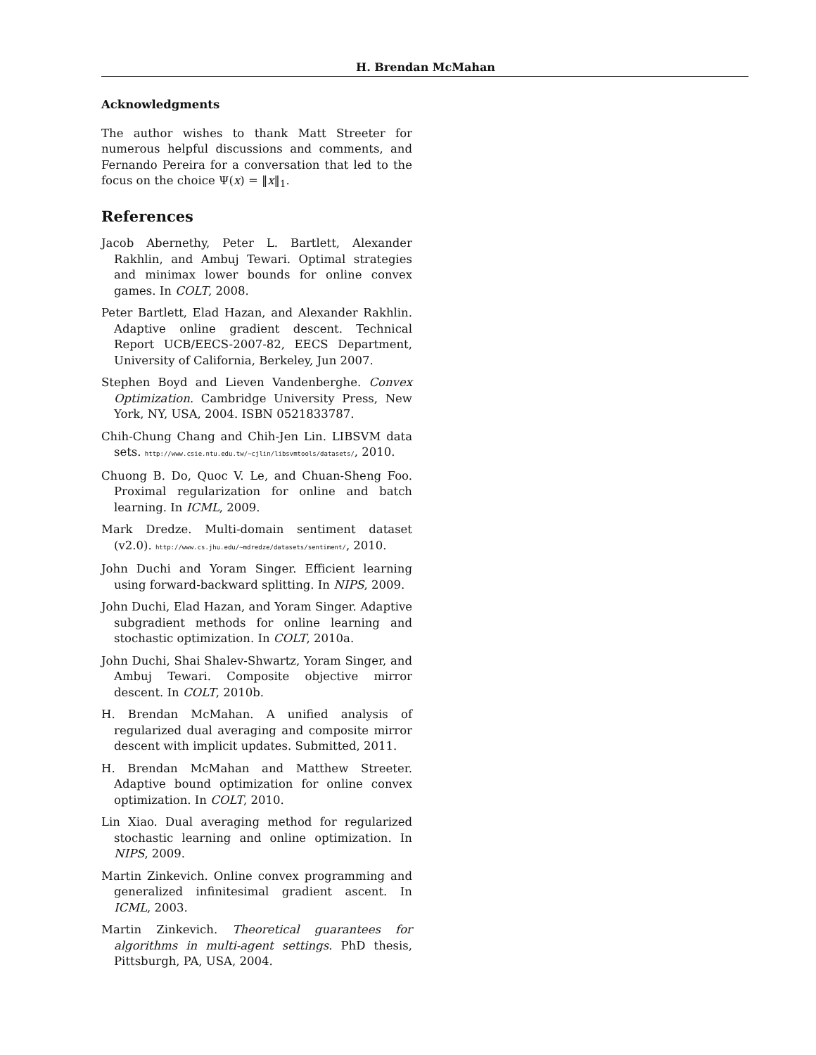H. Brendan McMahan
Acknowledgments
The author wishes to thank Matt Streeter for numerous helpful discussions and comments, and Fernando Pereira for a conversation that led to the focus on the choice Ψ(x) = ‖x‖<sub>1</sub>.
References
Jacob Abernethy, Peter L. Bartlett, Alexander Rakhlin, and Ambuj Tewari. Optimal strategies and minimax lower bounds for online convex games. In COLT, 2008.
Peter Bartlett, Elad Hazan, and Alexander Rakhlin. Adaptive online gradient descent. Technical Report UCB/EECS-2007-82, EECS Department, University of California, Berkeley, Jun 2007.
Stephen Boyd and Lieven Vandenberghe. Convex Optimization. Cambridge University Press, New York, NY, USA, 2004. ISBN 0521833787.
Chih-Chung Chang and Chih-Jen Lin. LIBSVM data sets. http://www.csie.ntu.edu.tw/~cjlin/libsvmtools/datasets/, 2010.
Chuong B. Do, Quoc V. Le, and Chuan-Sheng Foo. Proximal regularization for online and batch learning. In ICML, 2009.
Mark Dredze. Multi-domain sentiment dataset (v2.0). http://www.cs.jhu.edu/~mdredze/datasets/sentiment/, 2010.
John Duchi and Yoram Singer. Efficient learning using forward-backward splitting. In NIPS, 2009.
John Duchi, Elad Hazan, and Yoram Singer. Adaptive subgradient methods for online learning and stochastic optimization. In COLT, 2010a.
John Duchi, Shai Shalev-Shwartz, Yoram Singer, and Ambuj Tewari. Composite objective mirror descent. In COLT, 2010b.
H. Brendan McMahan. A unified analysis of regularized dual averaging and composite mirror descent with implicit updates. Submitted, 2011.
H. Brendan McMahan and Matthew Streeter. Adaptive bound optimization for online convex optimization. In COLT, 2010.
Lin Xiao. Dual averaging method for regularized stochastic learning and online optimization. In NIPS, 2009.
Martin Zinkevich. Online convex programming and generalized infinitesimal gradient ascent. In ICML, 2003.
Martin Zinkevich. Theoretical guarantees for algorithms in multi-agent settings. PhD thesis, Pittsburgh, PA, USA, 2004.